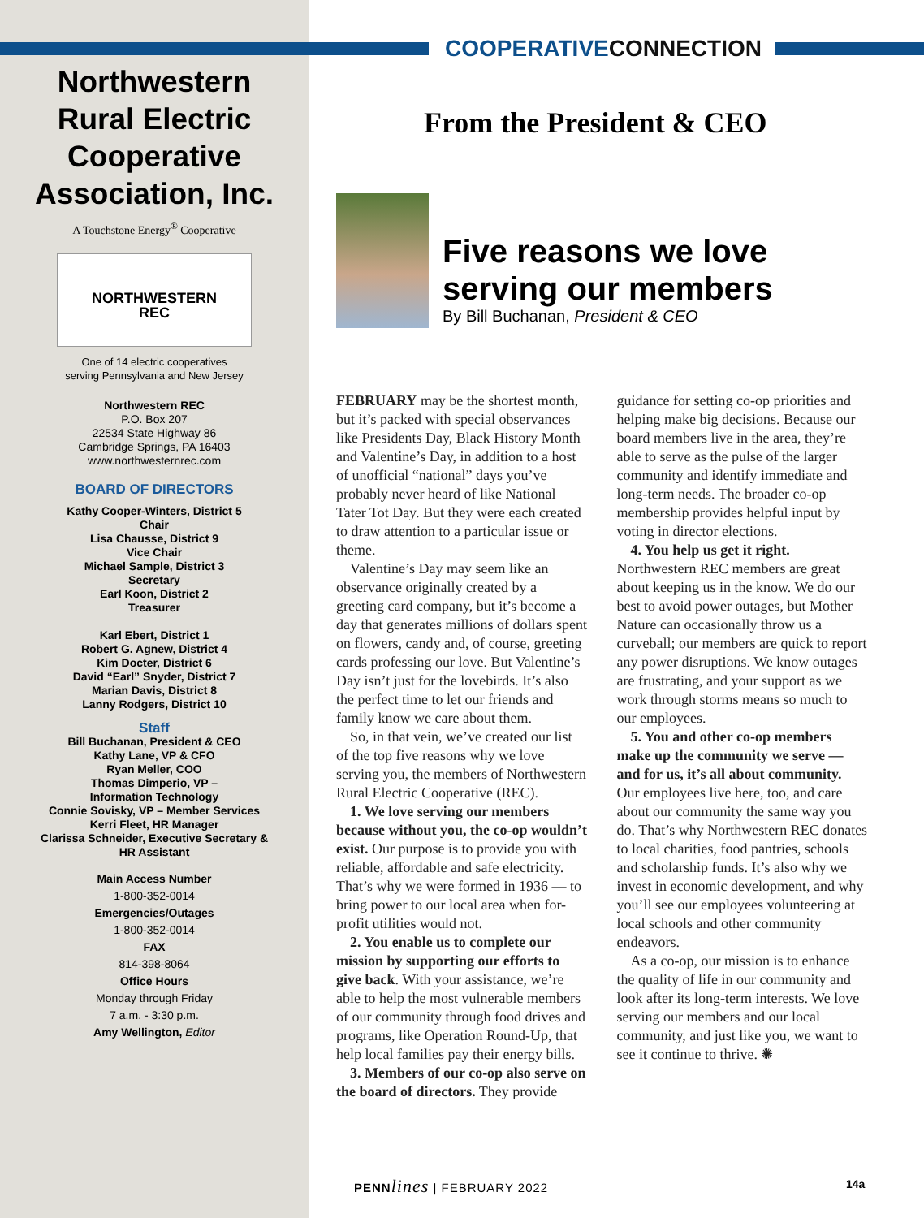COOPERATIVECONNECTION
Northwestern
Rural Electric
Cooperative
Association, Inc.
A Touchstone Energy<sup>®</sup> Cooperative
NORTHWESTERN
REC
One of 14 electric cooperatives
serving Pennsylvania and New Jersey
Northwestern REC
P.O. Box 207
22534 State Highway 86
Cambridge Springs, PA 16403
www.northwesternrec.com
BOARD OF DIRECTORS
Kathy Cooper-Winters, District 5
Chair
Lisa Chausse, District 9
Vice Chair
Michael Sample, District 3
Secretary
Earl Koon, District 2
Treasurer
Karl Ebert, District 1
Robert G. Agnew, District 4
Kim Docter, District 6
David “Earl” Snyder, District 7
Marian Davis, District 8
Lanny Rodgers, District 10
Staff
Bill Buchanan, President & CEO
Kathy Lane, VP & CFO
Ryan Meller, COO
Thomas Dimperio, VP –
Information Technology
Connie Sovisky, VP – Member Services
Kerri Fleet, HR Manager
Clarissa Schneider, Executive Secretary &
HR Assistant
Main Access Number
1-800-352-0014
Emergencies/Outages
1-800-352-0014
FAX
814-398-8064
Office Hours
Monday through Friday
7 a.m. - 3:30 p.m.
Amy Wellington, Editor
From the President & CEO
Five reasons we love
serving our members
By Bill Buchanan, President & CEO
FEBRUARY may be the shortest month, but it’s packed with special observances like Presidents Day, Black History Month and Valentine’s Day, in addition to a host of unofficial “national” days you’ve probably never heard of like National Tater Tot Day. But they were each created to draw attention to a particular issue or theme.
Valentine’s Day may seem like an observance originally created by a greeting card company, but it’s become a day that generates millions of dollars spent on flowers, candy and, of course, greeting cards professing our love. But Valentine’s Day isn’t just for the lovebirds. It’s also the perfect time to let our friends and family know we care about them.
So, in that vein, we’ve created our list of the top five reasons why we love serving you, the members of Northwestern Rural Electric Cooperative (REC).
1. We love serving our members because without you, the co-op wouldn’t exist. Our purpose is to provide you with reliable, affordable and safe electricity. That’s why we were formed in 1936 — to bring power to our local area when for-profit utilities would not.
2. You enable us to complete our mission by supporting our efforts to give back. With your assistance, we’re able to help the most vulnerable members of our community through food drives and programs, like Operation Round-Up, that help local families pay their energy bills.
3. Members of our co-op also serve on the board of directors. They provide guidance for setting co-op priorities and helping make big decisions. Because our board members live in the area, they’re able to serve as the pulse of the larger community and identify immediate and long-term needs. The broader co-op membership provides helpful input by voting in director elections.
4. You help us get it right. Northwestern REC members are great about keeping us in the know. We do our best to avoid power outages, but Mother Nature can occasionally throw us a curveball; our members are quick to report any power disruptions. We know outages are frustrating, and your support as we work through storms means so much to our employees.
5. You and other co-op members make up the community we serve — and for us, it’s all about community. Our employees live here, too, and care about our community the same way you do. That’s why Northwestern REC donates to local charities, food pantries, schools and scholarship funds. It’s also why we invest in economic development, and why you’ll see our employees volunteering at local schools and other community endeavors.
As a co-op, our mission is to enhance the quality of life in our community and look after its long-term interests. We love serving our members and our local community, and just like you, we want to see it continue to thrive. ✺
PENN lines | FEBRUARY 2022 14a